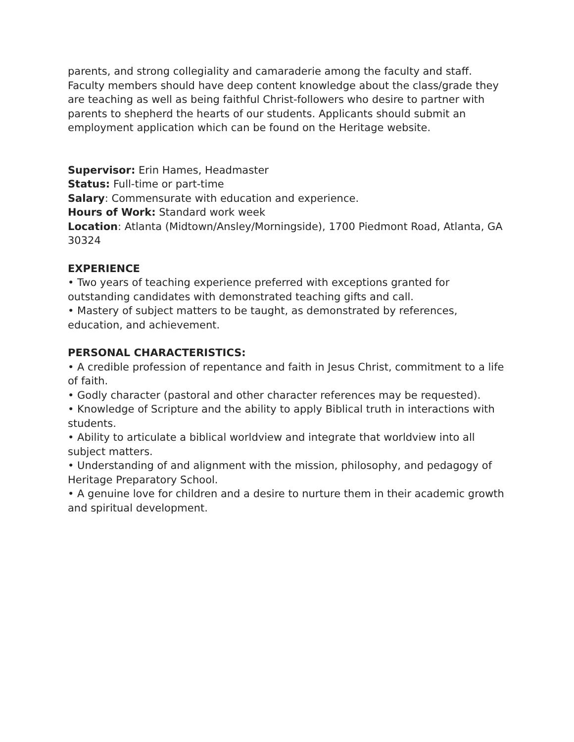parents, and strong collegiality and camaraderie among the faculty and staff. Faculty members should have deep content knowledge about the class/grade they are teaching as well as being faithful Christ-followers who desire to partner with parents to shepherd the hearts of our students. Applicants should submit an employment application which can be found on the Heritage website.
Supervisor: Erin Hames, Headmaster
Status: Full-time or part-time
Salary: Commensurate with education and experience.
Hours of Work: Standard work week
Location: Atlanta (Midtown/Ansley/Morningside), 1700 Piedmont Road, Atlanta, GA 30324
EXPERIENCE
• Two years of teaching experience preferred with exceptions granted for outstanding candidates with demonstrated teaching gifts and call.
• Mastery of subject matters to be taught, as demonstrated by references, education, and achievement.
PERSONAL CHARACTERISTICS:
• A credible profession of repentance and faith in Jesus Christ, commitment to a life of faith.
• Godly character (pastoral and other character references may be requested).
• Knowledge of Scripture and the ability to apply Biblical truth in interactions with students.
• Ability to articulate a biblical worldview and integrate that worldview into all subject matters.
• Understanding of and alignment with the mission, philosophy, and pedagogy of Heritage Preparatory School.
• A genuine love for children and a desire to nurture them in their academic growth and spiritual development.